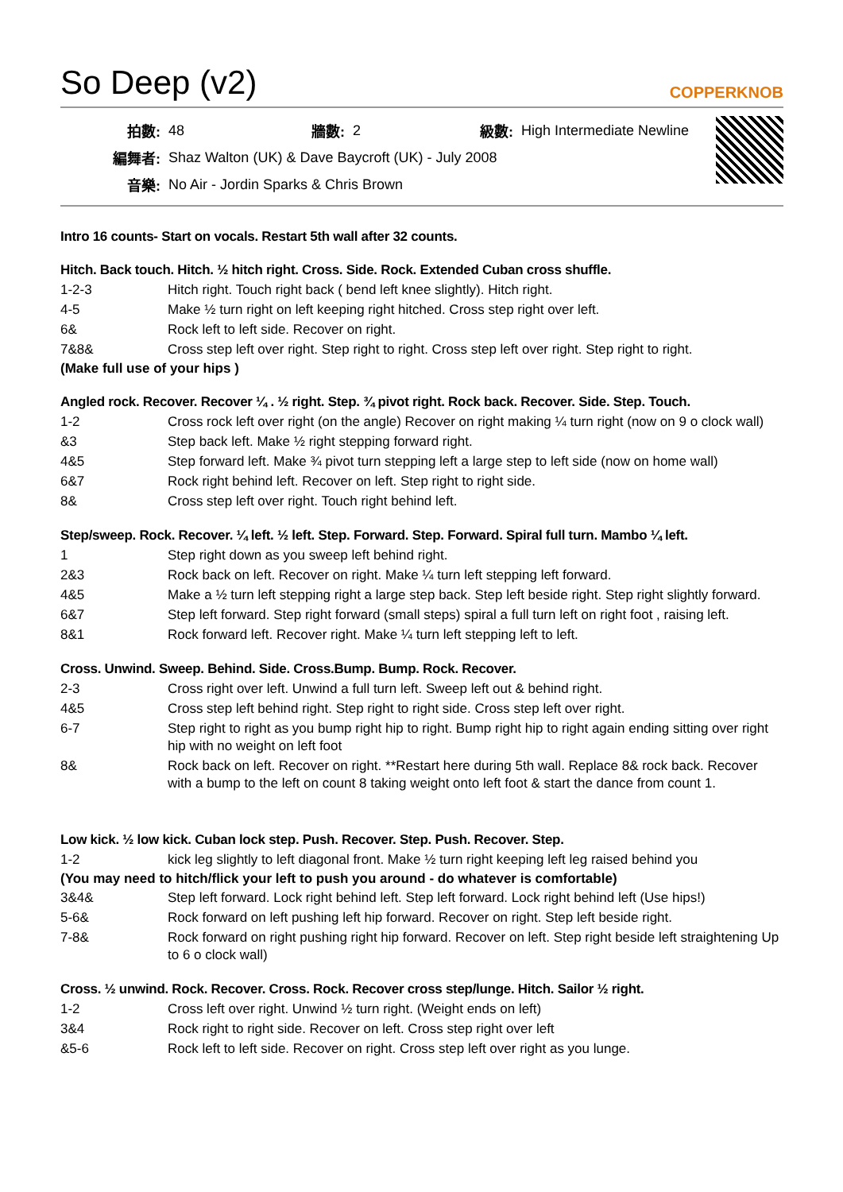So Deep (v2) COPPERKNOB
| 拍數: | 48 | 牆數: | 2 | 級數: | High Intermediate Newline |
| 編舞者: | Shaz Walton (UK) & Dave Baycroft (UK) - July 2008 | | | | |
| 音樂: | No Air - Jordin Sparks & Chris Brown | | | | |
Intro 16 counts- Start on vocals. Restart 5th wall after 32 counts.
Hitch. Back touch. Hitch. ½ hitch right. Cross. Side. Rock. Extended Cuban cross shuffle.
1-2-3 Hitch right. Touch right back ( bend left knee slightly). Hitch right.
4-5 Make ½ turn right on left keeping right hitched. Cross step right over left.
6& Rock left to left side. Recover on right.
7&8& Cross step left over right. Step right to right. Cross step left over right. Step right to right.
(Make full use of your hips )
Angled rock. Recover. Recover ¼ . ½ right. Step. ¾ pivot right. Rock back. Recover. Side. Step. Touch.
1-2 Cross rock left over right (on the angle) Recover on right making ¼ turn right (now on 9 o clock wall)
&3 Step back left. Make ½ right stepping forward right.
4&5 Step forward left. Make ¾ pivot turn stepping left a large step to left side (now on home wall)
6&7 Rock right behind left. Recover on left. Step right to right side.
8& Cross step left over right. Touch right behind left.
Step/sweep. Rock. Recover. ¼ left. ½ left. Step. Forward. Step. Forward. Spiral full turn. Mambo ¼ left.
1 Step right down as you sweep left behind right.
2&3 Rock back on left. Recover on right. Make ¼ turn left stepping left forward.
4&5 Make a ½ turn left stepping right a large step back. Step left beside right. Step right slightly forward.
6&7 Step left forward. Step right forward (small steps) spiral a full turn left on right foot , raising left.
8&1 Rock forward left. Recover right. Make ¼ turn left stepping left to left.
Cross. Unwind. Sweep. Behind. Side. Cross.Bump. Bump. Rock. Recover.
2-3 Cross right over left. Unwind a full turn left. Sweep left out & behind right.
4&5 Cross step left behind right. Step right to right side. Cross step left over right.
6-7 Step right to right as you bump right hip to right. Bump right hip to right again ending sitting over right hip with no weight on left foot
8& Rock back on left. Recover on right. **Restart here during 5th wall. Replace 8& rock back. Recover with a bump to the left on count 8 taking weight onto left foot & start the dance from count 1.
Low kick. ½ low kick. Cuban lock step. Push. Recover. Step. Push. Recover. Step.
1-2 kick leg slightly to left diagonal front. Make ½ turn right keeping left leg raised behind you
(You may need to hitch/flick your left to push you around - do whatever is comfortable)
3&4& Step left forward. Lock right behind left. Step left forward. Lock right behind left (Use hips!)
5-6& Rock forward on left pushing left hip forward. Recover on right. Step left beside right.
7-8& Rock forward on right pushing right hip forward. Recover on left. Step right beside left straightening Up to 6 o clock wall)
Cross. ½ unwind. Rock. Recover. Cross. Rock. Recover cross step/lunge. Hitch. Sailor ½ right.
1-2 Cross left over right. Unwind ½ turn right. (Weight ends on left)
3&4 Rock right to right side. Recover on left. Cross step right over left
&5-6 Rock left to left side. Recover on right. Cross step left over right as you lunge.